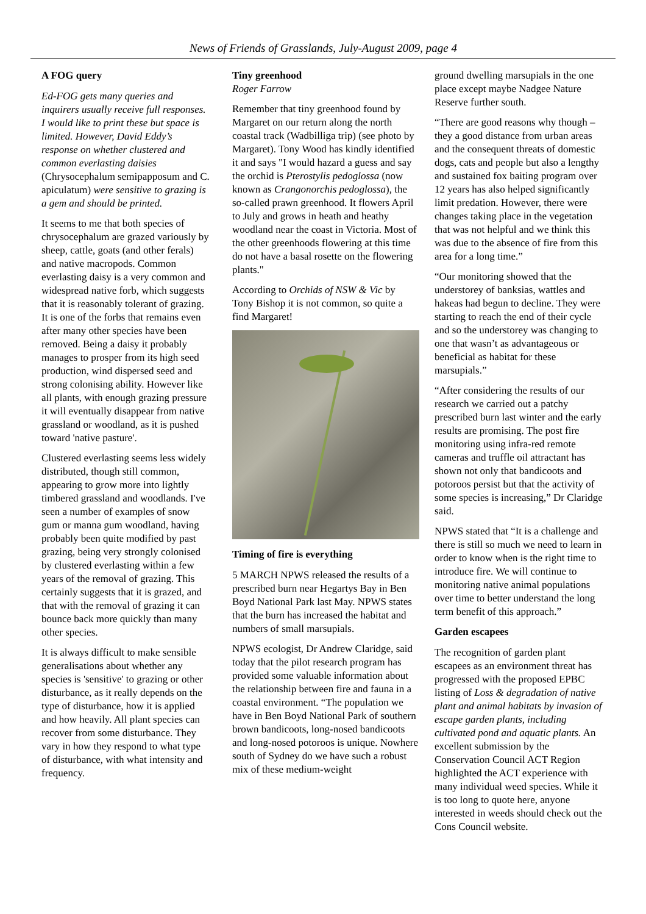News of Friends of Grasslands, July-August 2009, page 4
A FOG query
Ed-FOG gets many queries and inquirers usually receive full responses. I would like to print these but space is limited. However, David Eddy’s response on whether clustered and common everlasting daisies (Chrysocephalum semipapposum and C. apiculatum) were sensitive to grazing is a gem and should be printed.
It seems to me that both species of chrysocephalum are grazed variously by sheep, cattle, goats (and other ferals) and native macropods. Common everlasting daisy is a very common and widespread native forb, which suggests that it is reasonably tolerant of grazing. It is one of the forbs that remains even after many other species have been removed. Being a daisy it probably manages to prosper from its high seed production, wind dispersed seed and strong colonising ability. However like all plants, with enough grazing pressure it will eventually disappear from native grassland or woodland, as it is pushed toward 'native pasture'.
Clustered everlasting seems less widely distributed, though still common, appearing to grow more into lightly timbered grassland and woodlands. I've seen a number of examples of snow gum or manna gum woodland, having probably been quite modified by past grazing, being very strongly colonised by clustered everlasting within a few years of the removal of grazing. This certainly suggests that it is grazed, and that with the removal of grazing it can bounce back more quickly than many other species.
It is always difficult to make sensible generalisations about whether any species is 'sensitive' to grazing or other disturbance, as it really depends on the type of disturbance, how it is applied and how heavily. All plant species can recover from some disturbance. They vary in how they respond to what type of disturbance, with what intensity and frequency.
Tiny greenhood
Roger Farrow
Remember that tiny greenhood found by Margaret on our return along the north coastal track (Wadbilliga trip) (see photo by Margaret). Tony Wood has kindly identified it and says "I would hazard a guess and say the orchid is Pterostylis pedoglossa (now known as Crangonorchis pedoglossa), the so-called prawn greenhood. It flowers April to July and grows in heath and heathy woodland near the coast in Victoria. Most of the other greenhoods flowering at this time do not have a basal rosette on the flowering plants."
According to Orchids of NSW & Vic by Tony Bishop it is not common, so quite a find Margaret!
Timing of fire is everything
5 MARCH NPWS released the results of a prescribed burn near Hegartys Bay in Ben Boyd National Park last May. NPWS states that the burn has increased the habitat and numbers of small marsupials.
NPWS ecologist, Dr Andrew Claridge, said today that the pilot research program has provided some valuable information about the relationship between fire and fauna in a coastal environment. “The population we have in Ben Boyd National Park of southern brown bandicoots, long-nosed bandicoots and long-nosed potoroos is unique. Nowhere south of Sydney do we have such a robust mix of these medium-weight
ground dwelling marsupials in the one place except maybe Nadgee Nature Reserve further south.
“There are good reasons why though – they a good distance from urban areas and the consequent threats of domestic dogs, cats and people but also a lengthy and sustained fox baiting program over 12 years has also helped significantly limit predation. However, there were changes taking place in the vegetation that was not helpful and we think this was due to the absence of fire from this area for a long time.”
“Our monitoring showed that the understorey of banksias, wattles and hakeas had begun to decline. They were starting to reach the end of their cycle and so the understorey was changing to one that wasn’t as advantageous or beneficial as habitat for these marsupials.”
“After considering the results of our research we carried out a patchy prescribed burn last winter and the early results are promising. The post fire monitoring using infra-red remote cameras and truffle oil attractant has shown not only that bandicoots and potoroos persist but that the activity of some species is increasing,” Dr Claridge said.
NPWS stated that “It is a challenge and there is still so much we need to learn in order to know when is the right time to introduce fire. We will continue to monitoring native animal populations over time to better understand the long term benefit of this approach.”
Garden escapees
The recognition of garden plant escapees as an environment threat has progressed with the proposed EPBC listing of Loss & degradation of native plant and animal habitats by invasion of escape garden plants, including cultivated pond and aquatic plants. An excellent submission by the Conservation Council ACT Region highlighted the ACT experience with many individual weed species. While it is too long to quote here, anyone interested in weeds should check out the Cons Council website.